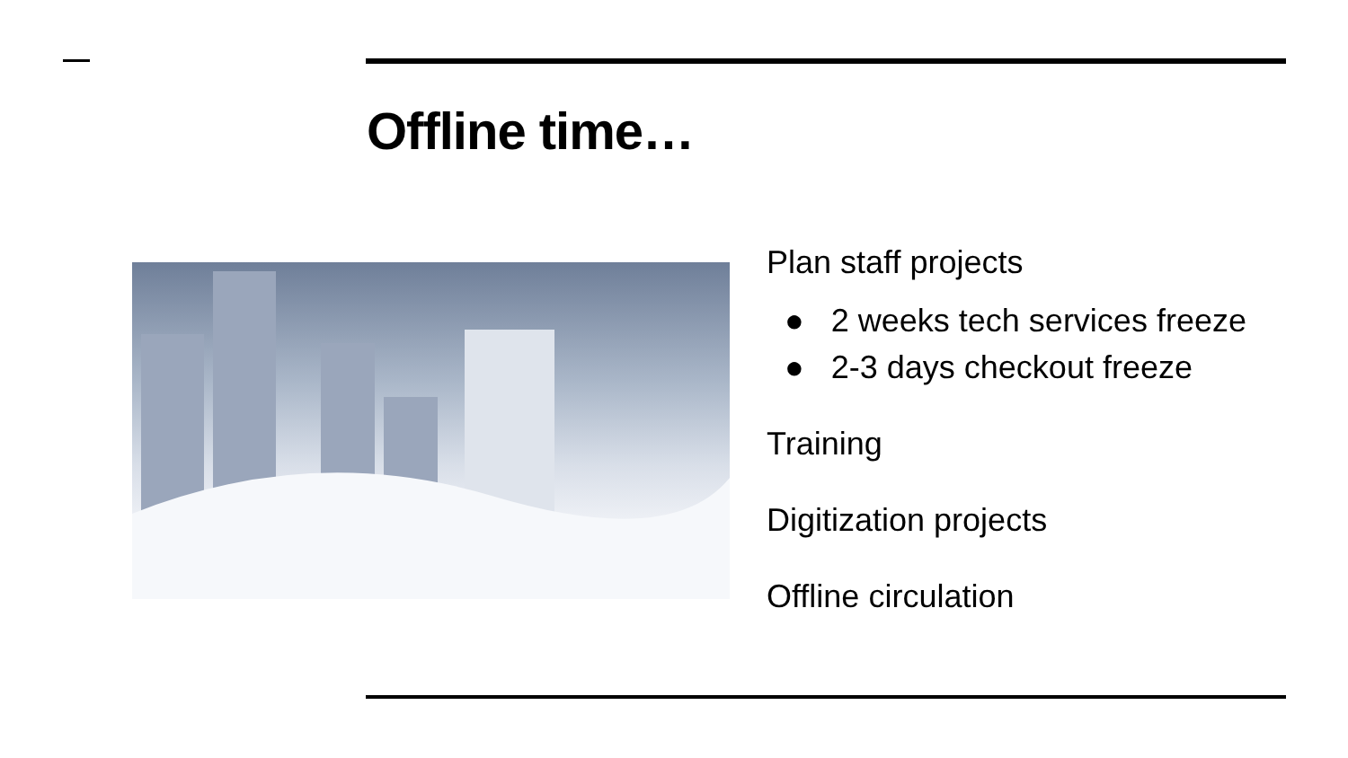Offline time…
Plan staff projects
● 2 weeks tech services freeze
● 2-3 days checkout freeze
Training
Digitization projects
Offline circulation